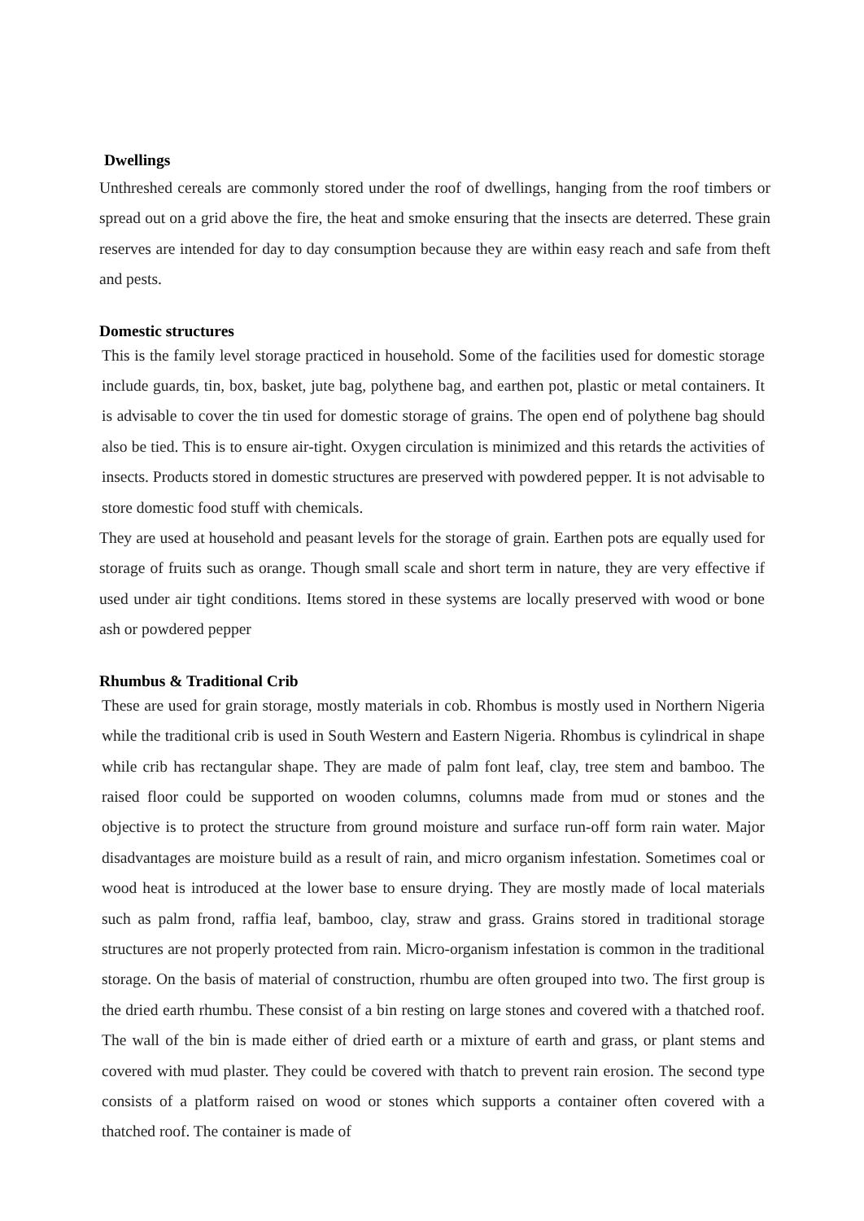Dwellings
Unthreshed cereals are commonly stored under the roof of dwellings, hanging from the roof timbers or spread out on a grid above the fire, the heat and smoke ensuring that the insects are deterred. These grain reserves are intended for day to day consumption because they are within easy reach and safe from theft and pests.
Domestic structures
This is the family level storage practiced in household. Some of the facilities used for domestic storage include guards, tin, box, basket, jute bag, polythene bag, and earthen pot, plastic or metal containers. It is advisable to cover the tin used for domestic storage of grains. The open end of polythene bag should also be tied. This is to ensure air-tight. Oxygen circulation is minimized and this retards the activities of insects. Products stored in domestic structures are preserved with powdered pepper. It is not advisable to store domestic food stuff with chemicals.
They are used at household and peasant levels for the storage of grain. Earthen pots are equally used for storage of fruits such as orange. Though small scale and short term in nature, they are very effective if used under air tight conditions. Items stored in these systems are locally preserved with wood or bone ash or powdered pepper
Rhumbus & Traditional Crib
These are used for grain storage, mostly materials in cob. Rhombus is mostly used in Northern Nigeria while the traditional crib is used in South Western and Eastern Nigeria. Rhombus is cylindrical in shape while crib has rectangular shape. They are made of palm font leaf, clay, tree stem and bamboo. The raised floor could be supported on wooden columns, columns made from mud or stones and the objective is to protect the structure from ground moisture and surface run-off form rain water. Major disadvantages are moisture build as a result of rain, and micro organism infestation. Sometimes coal or wood heat is introduced at the lower base to ensure drying. They are mostly made of local materials such as palm frond, raffia leaf, bamboo, clay, straw and grass. Grains stored in traditional storage structures are not properly protected from rain. Micro-organism infestation is common in the traditional storage. On the basis of material of construction, rhumbu are often grouped into two. The first group is the dried earth rhumbu. These consist of a bin resting on large stones and covered with a thatched roof. The wall of the bin is made either of dried earth or a mixture of earth and grass, or plant stems and covered with mud plaster. They could be covered with thatch to prevent rain erosion. The second type consists of a platform raised on wood or stones which supports a container often covered with a thatched roof. The container is made of